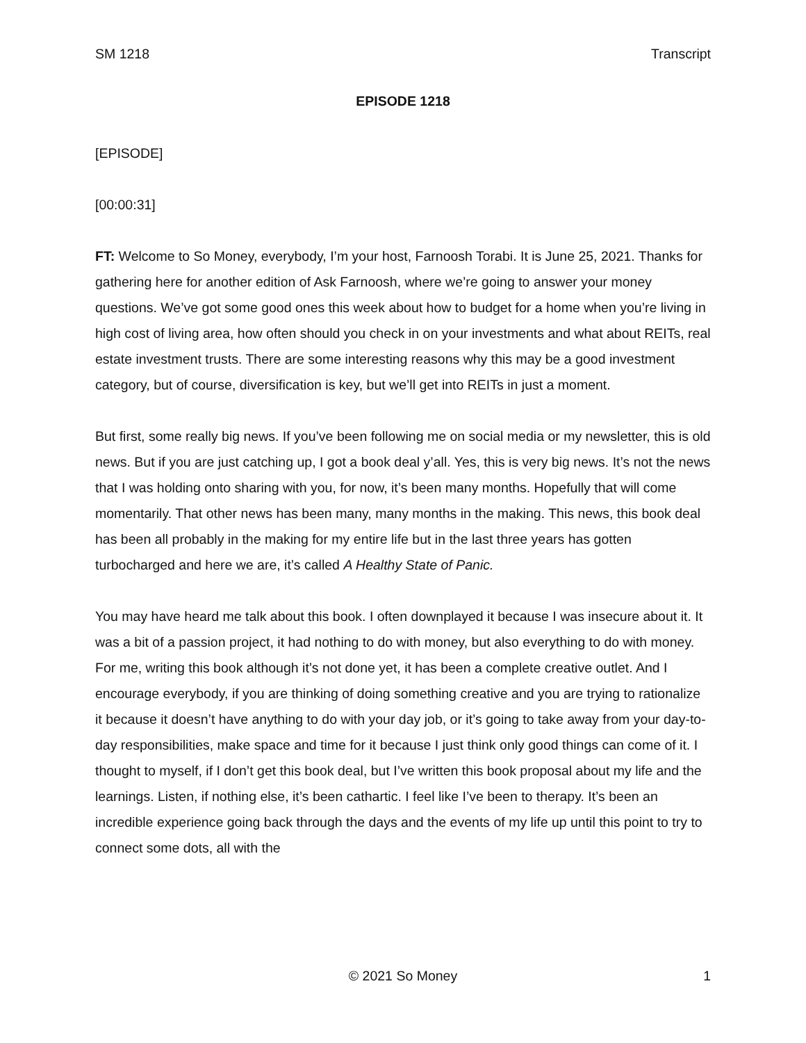SM 1218 Transcript
EPISODE 1218
[EPISODE]
[00:00:31]
FT: Welcome to So Money, everybody, I’m your host, Farnoosh Torabi. It is June 25, 2021. Thanks for gathering here for another edition of Ask Farnoosh, where we’re going to answer your money questions. We’ve got some good ones this week about how to budget for a home when you’re living in high cost of living area, how often should you check in on your investments and what about REITs, real estate investment trusts. There are some interesting reasons why this may be a good investment category, but of course, diversification is key, but we’ll get into REITs in just a moment.
But first, some really big news. If you’ve been following me on social media or my newsletter, this is old news. But if you are just catching up, I got a book deal y’all. Yes, this is very big news. It’s not the news that I was holding onto sharing with you, for now, it’s been many months. Hopefully that will come momentarily. That other news has been many, many months in the making. This news, this book deal has been all probably in the making for my entire life but in the last three years has gotten turbocharged and here we are, it’s called A Healthy State of Panic.
You may have heard me talk about this book. I often downplayed it because I was insecure about it. It was a bit of a passion project, it had nothing to do with money, but also everything to do with money. For me, writing this book although it’s not done yet, it has been a complete creative outlet. And I encourage everybody, if you are thinking of doing something creative and you are trying to rationalize it because it doesn’t have anything to do with your day job, or it’s going to take away from your day-to-day responsibilities, make space and time for it because I just think only good things can come of it. I thought to myself, if I don’t get this book deal, but I’ve written this book proposal about my life and the learnings. Listen, if nothing else, it’s been cathartic. I feel like I’ve been to therapy. It’s been an incredible experience going back through the days and the events of my life up until this point to try to connect some dots, all with the
© 2021 So Money 1